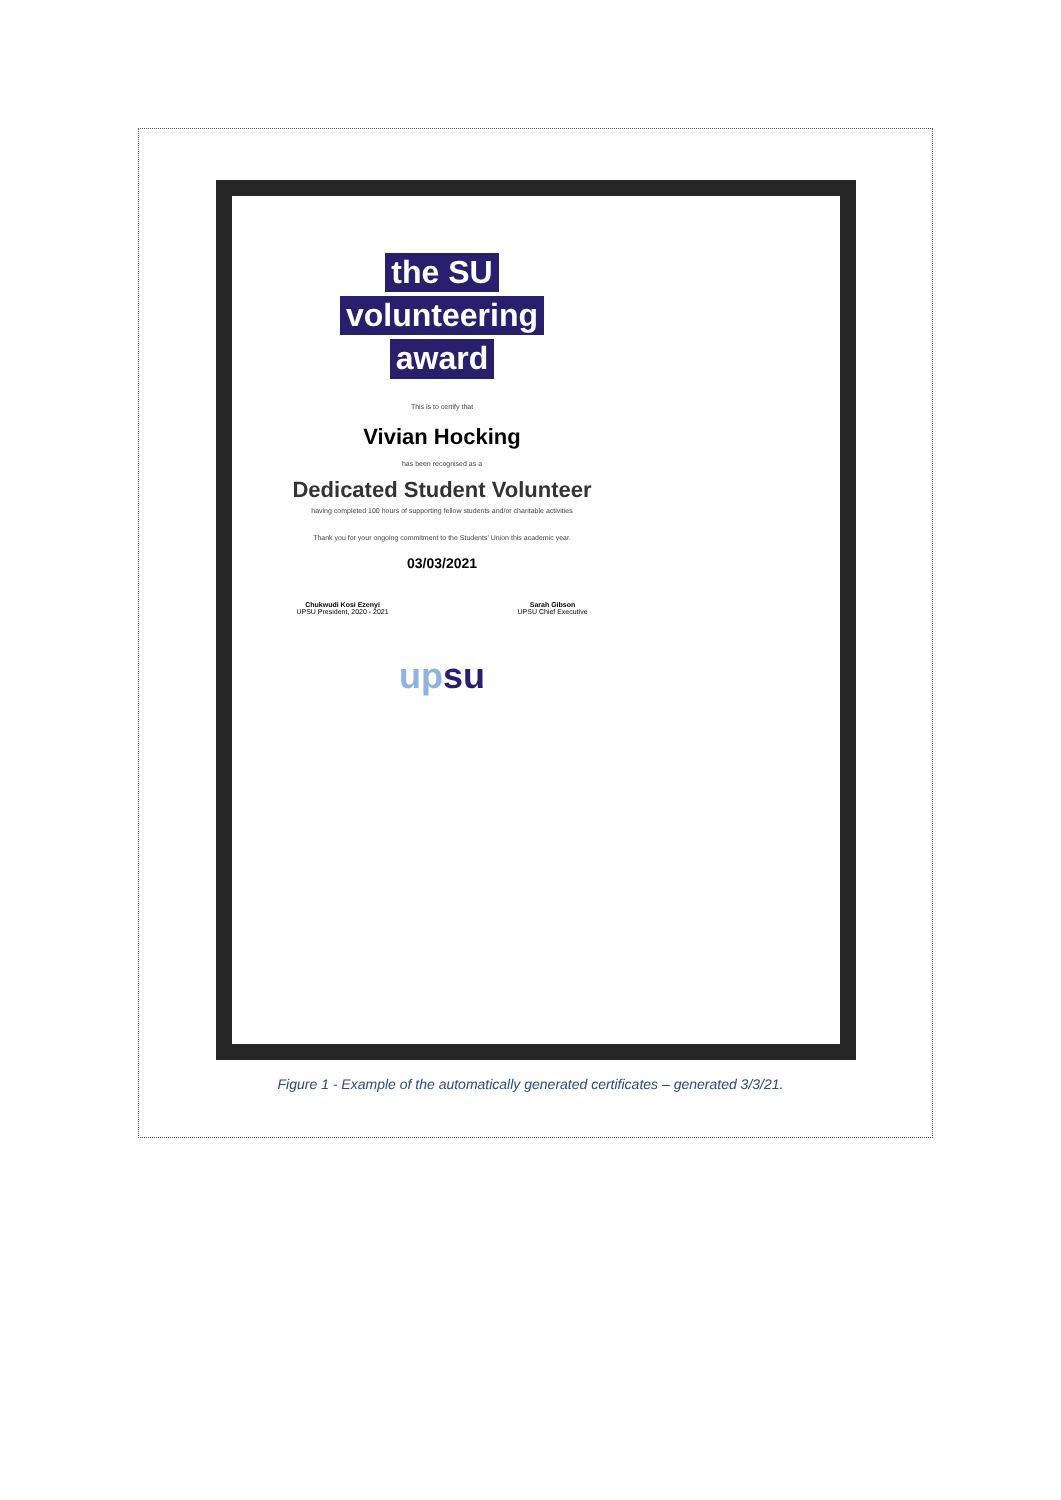the SU
volunteering
award
This is to certify that
Vivian Hocking
has been recognised as a
Dedicated Student Volunteer
having completed 100 hours of supporting fellow students and/or charitable activities
Thank you for your ongoing commitment to the Students' Union this academic year.
03/03/2021
Chukwudi Kosi Ezenyi
UPSU President, 2020 - 2021
Sarah Gibson
UPSU Chief Executive
upsu
Figure 1 - Example of the automatically generated certificates – generated 3/3/21.